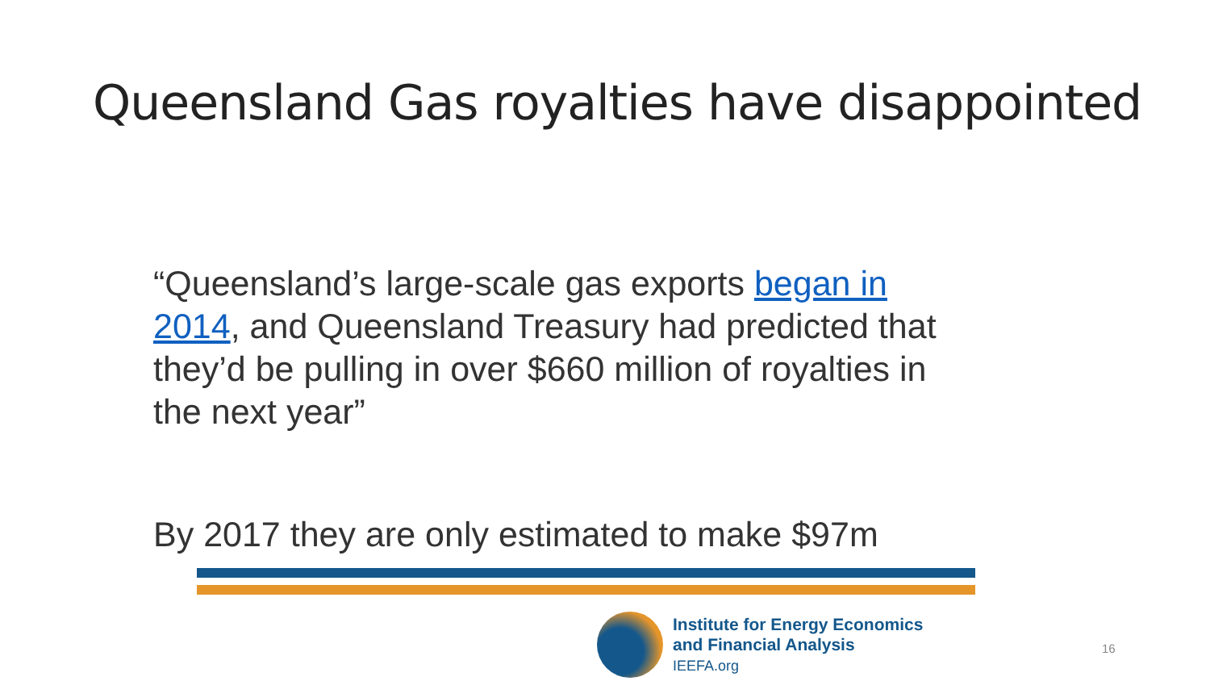Queensland Gas royalties have disappointed
“Queensland’s large-scale gas exports began in 2014, and Queensland Treasury had predicted that they’d be pulling in over $660 million of royalties in the next year”
By 2017 they are only estimated to make $97m
Institute for Energy Economics
and Financial Analysis
IEEFA.org
16